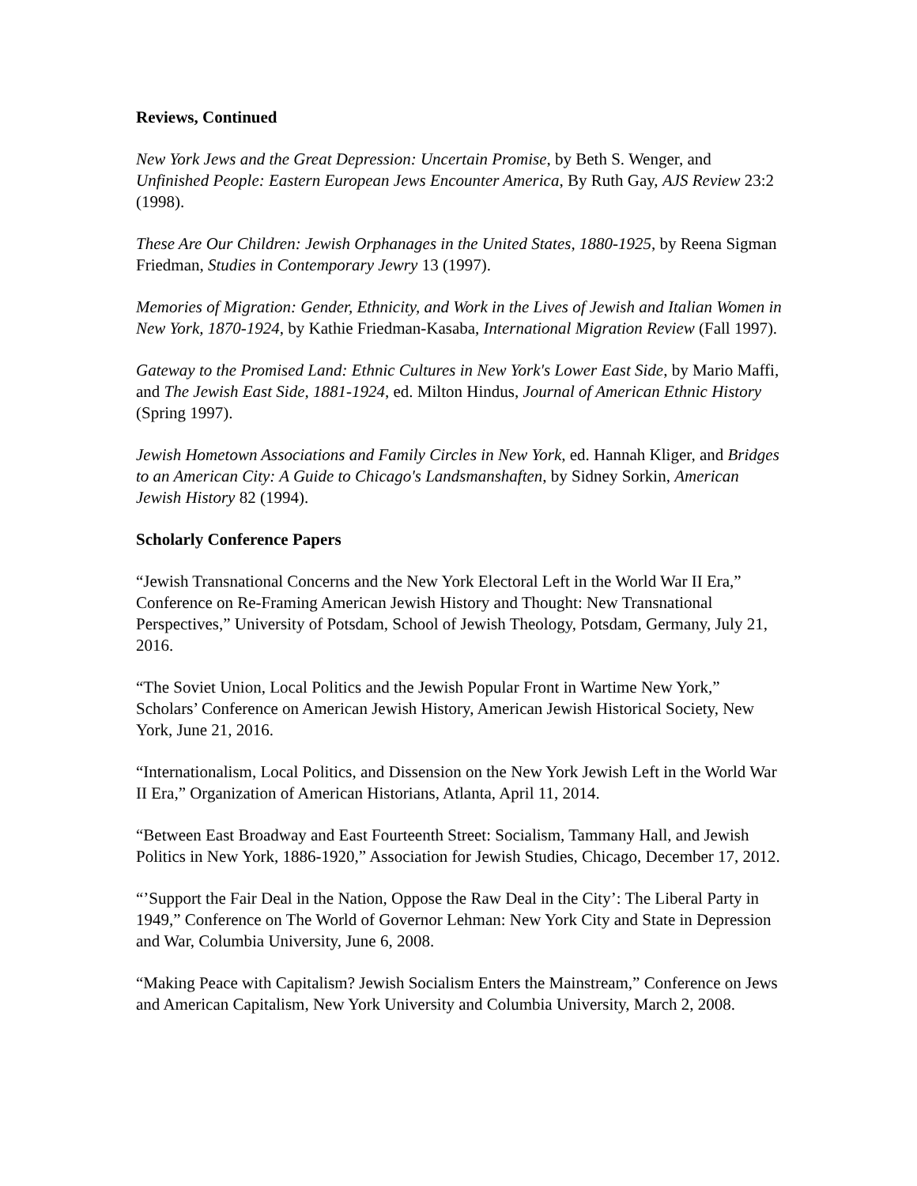Reviews, Continued
New York Jews and the Great Depression: Uncertain Promise, by Beth S. Wenger, and Unfinished People: Eastern European Jews Encounter America, By Ruth Gay, AJS Review 23:2 (1998).
These Are Our Children: Jewish Orphanages in the United States, 1880-1925, by Reena Sigman Friedman, Studies in Contemporary Jewry 13 (1997).
Memories of Migration: Gender, Ethnicity, and Work in the Lives of Jewish and Italian Women in New York, 1870-1924, by Kathie Friedman-Kasaba, International Migration Review (Fall 1997).
Gateway to the Promised Land: Ethnic Cultures in New York's Lower East Side, by Mario Maffi, and The Jewish East Side, 1881-1924, ed. Milton Hindus, Journal of American Ethnic History (Spring 1997).
Jewish Hometown Associations and Family Circles in New York, ed. Hannah Kliger, and Bridges to an American City: A Guide to Chicago's Landsmanshaften, by Sidney Sorkin, American Jewish History 82 (1994).
Scholarly Conference Papers
“Jewish Transnational Concerns and the New York Electoral Left in the World War II Era,” Conference on Re-Framing American Jewish History and Thought: New Transnational Perspectives,” University of Potsdam, School of Jewish Theology, Potsdam, Germany, July 21, 2016.
“The Soviet Union, Local Politics and the Jewish Popular Front in Wartime New York,” Scholars’ Conference on American Jewish History, American Jewish Historical Society, New York, June 21, 2016.
“Internationalism, Local Politics, and Dissension on the New York Jewish Left in the World War II Era,” Organization of American Historians, Atlanta, April 11, 2014.
“Between East Broadway and East Fourteenth Street: Socialism, Tammany Hall, and Jewish Politics in New York, 1886-1920,” Association for Jewish Studies, Chicago, December 17, 2012.
“’Support the Fair Deal in the Nation, Oppose the Raw Deal in the City’: The Liberal Party in 1949,” Conference on The World of Governor Lehman: New York City and State in Depression and War, Columbia University, June 6, 2008.
“Making Peace with Capitalism? Jewish Socialism Enters the Mainstream,” Conference on Jews and American Capitalism, New York University and Columbia University, March 2, 2008.